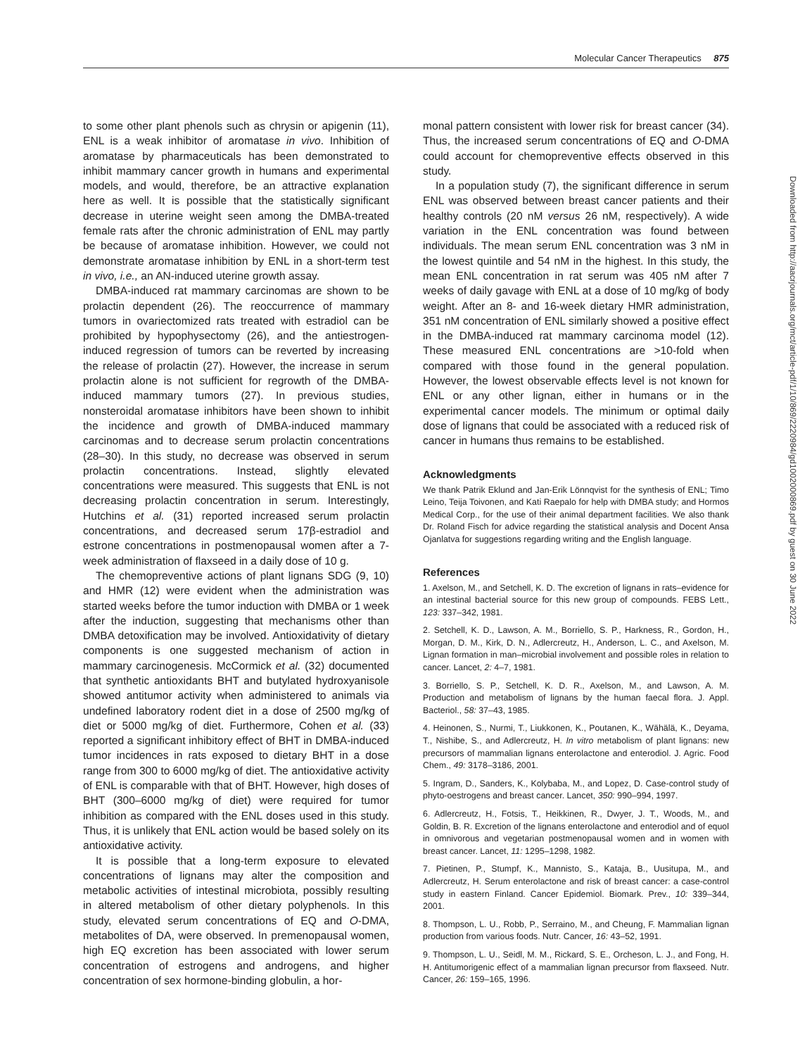Molecular Cancer Therapeutics 875
to some other plant phenols such as chrysin or apigenin (11), ENL is a weak inhibitor of aromatase in vivo. Inhibition of aromatase by pharmaceuticals has been demonstrated to inhibit mammary cancer growth in humans and experimental models, and would, therefore, be an attractive explanation here as well. It is possible that the statistically significant decrease in uterine weight seen among the DMBA-treated female rats after the chronic administration of ENL may partly be because of aromatase inhibition. However, we could not demonstrate aromatase inhibition by ENL in a short-term test in vivo, i.e., an AN-induced uterine growth assay.
DMBA-induced rat mammary carcinomas are shown to be prolactin dependent (26). The reoccurrence of mammary tumors in ovariectomized rats treated with estradiol can be prohibited by hypophysectomy (26), and the antiestrogen-induced regression of tumors can be reverted by increasing the release of prolactin (27). However, the increase in serum prolactin alone is not sufficient for regrowth of the DMBA-induced mammary tumors (27). In previous studies, nonsteroidal aromatase inhibitors have been shown to inhibit the incidence and growth of DMBA-induced mammary carcinomas and to decrease serum prolactin concentrations (28–30). In this study, no decrease was observed in serum prolactin concentrations. Instead, slightly elevated concentrations were measured. This suggests that ENL is not decreasing prolactin concentration in serum. Interestingly, Hutchins et al. (31) reported increased serum prolactin concentrations, and decreased serum 17β-estradiol and estrone concentrations in postmenopausal women after a 7-week administration of flaxseed in a daily dose of 10 g.
The chemopreventive actions of plant lignans SDG (9, 10) and HMR (12) were evident when the administration was started weeks before the tumor induction with DMBA or 1 week after the induction, suggesting that mechanisms other than DMBA detoxification may be involved. Antioxidativity of dietary components is one suggested mechanism of action in mammary carcinogenesis. McCormick et al. (32) documented that synthetic antioxidants BHT and butylated hydroxyanisole showed antitumor activity when administered to animals via undefined laboratory rodent diet in a dose of 2500 mg/kg of diet or 5000 mg/kg of diet. Furthermore, Cohen et al. (33) reported a significant inhibitory effect of BHT in DMBA-induced tumor incidences in rats exposed to dietary BHT in a dose range from 300 to 6000 mg/kg of diet. The antioxidative activity of ENL is comparable with that of BHT. However, high doses of BHT (300–6000 mg/kg of diet) were required for tumor inhibition as compared with the ENL doses used in this study. Thus, it is unlikely that ENL action would be based solely on its antioxidative activity.
It is possible that a long-term exposure to elevated concentrations of lignans may alter the composition and metabolic activities of intestinal microbiota, possibly resulting in altered metabolism of other dietary polyphenols. In this study, elevated serum concentrations of EQ and O-DMA, metabolites of DA, were observed. In premenopausal women, high EQ excretion has been associated with lower serum concentration of estrogens and androgens, and higher concentration of sex hormone-binding globulin, a hor-
monal pattern consistent with lower risk for breast cancer (34). Thus, the increased serum concentrations of EQ and O-DMA could account for chemopreventive effects observed in this study.
In a population study (7), the significant difference in serum ENL was observed between breast cancer patients and their healthy controls (20 nM versus 26 nM, respectively). A wide variation in the ENL concentration was found between individuals. The mean serum ENL concentration was 3 nM in the lowest quintile and 54 nM in the highest. In this study, the mean ENL concentration in rat serum was 405 nM after 7 weeks of daily gavage with ENL at a dose of 10 mg/kg of body weight. After an 8- and 16-week dietary HMR administration, 351 nM concentration of ENL similarly showed a positive effect in the DMBA-induced rat mammary carcinoma model (12). These measured ENL concentrations are >10-fold when compared with those found in the general population. However, the lowest observable effects level is not known for ENL or any other lignan, either in humans or in the experimental cancer models. The minimum or optimal daily dose of lignans that could be associated with a reduced risk of cancer in humans thus remains to be established.
Acknowledgments
We thank Patrik Eklund and Jan-Erik Lönnqvist for the synthesis of ENL; Timo Leino, Teija Toivonen, and Kati Raepalo for help with DMBA study; and Hormos Medical Corp., for the use of their animal department facilities. We also thank Dr. Roland Fisch for advice regarding the statistical analysis and Docent Ansa Ojanlatva for suggestions regarding writing and the English language.
References
1. Axelson, M., and Setchell, K. D. The excretion of lignans in rats–evidence for an intestinal bacterial source for this new group of compounds. FEBS Lett., 123: 337–342, 1981.
2. Setchell, K. D., Lawson, A. M., Borriello, S. P., Harkness, R., Gordon, H., Morgan, D. M., Kirk, D. N., Adlercreutz, H., Anderson, L. C., and Axelson, M. Lignan formation in man–microbial involvement and possible roles in relation to cancer. Lancet, 2: 4–7, 1981.
3. Borriello, S. P., Setchell, K. D. R., Axelson, M., and Lawson, A. M. Production and metabolism of lignans by the human faecal flora. J. Appl. Bacteriol., 58: 37–43, 1985.
4. Heinonen, S., Nurmi, T., Liukkonen, K., Poutanen, K., Wähälä, K., Deyama, T., Nishibe, S., and Adlercreutz, H. In vitro metabolism of plant lignans: new precursors of mammalian lignans enterolactone and enterodiol. J. Agric. Food Chem., 49: 3178–3186, 2001.
5. Ingram, D., Sanders, K., Kolybaba, M., and Lopez, D. Case-control study of phyto-oestrogens and breast cancer. Lancet, 350: 990–994, 1997.
6. Adlercreutz, H., Fotsis, T., Heikkinen, R., Dwyer, J. T., Woods, M., and Goldin, B. R. Excretion of the lignans enterolactone and enterodiol and of equol in omnivorous and vegetarian postmenopausal women and in women with breast cancer. Lancet, 11: 1295–1298, 1982.
7. Pietinen, P., Stumpf, K., Mannisto, S., Kataja, B., Uusitupa, M., and Adlercreutz, H. Serum enterolactone and risk of breast cancer: a case-control study in eastern Finland. Cancer Epidemiol. Biomark. Prev., 10: 339–344, 2001.
8. Thompson, L. U., Robb, P., Serraino, M., and Cheung, F. Mammalian lignan production from various foods. Nutr. Cancer, 16: 43–52, 1991.
9. Thompson, L. U., Seidl, M. M., Rickard, S. E., Orcheson, L. J., and Fong, H. H. Antitumorigenic effect of a mammalian lignan precursor from flaxseed. Nutr. Cancer, 26: 159–165, 1996.
Downloaded from http://aacrjournals.org/mct/article-pdf/1/10/869/2220984/gd1002000869.pdf by guest on 30 June 2022